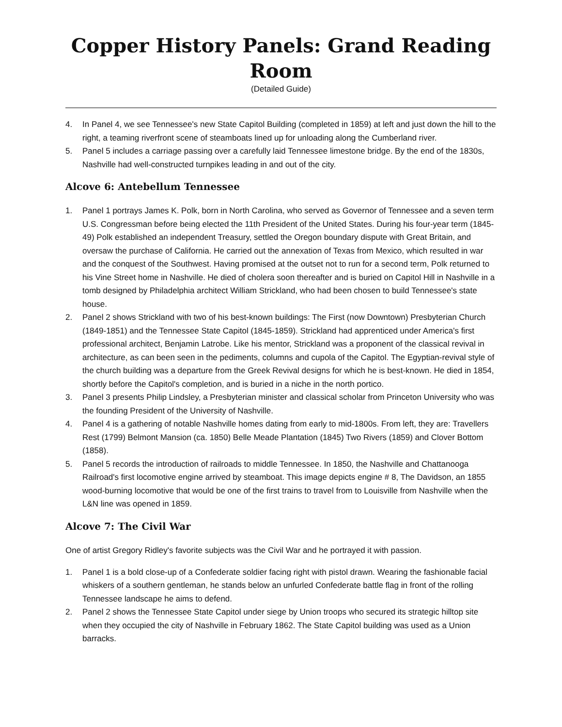Copper History Panels: Grand Reading Room
(Detailed Guide)
4. In Panel 4, we see Tennessee's new State Capitol Building (completed in 1859) at left and just down the hill to the right, a teaming riverfront scene of steamboats lined up for unloading along the Cumberland river.
5. Panel 5 includes a carriage passing over a carefully laid Tennessee limestone bridge. By the end of the 1830s, Nashville had well-constructed turnpikes leading in and out of the city.
Alcove 6: Antebellum Tennessee
1. Panel 1 portrays James K. Polk, born in North Carolina, who served as Governor of Tennessee and a seven term U.S. Congressman before being elected the 11th President of the United States. During his four-year term (1845-49) Polk established an independent Treasury, settled the Oregon boundary dispute with Great Britain, and oversaw the purchase of California. He carried out the annexation of Texas from Mexico, which resulted in war and the conquest of the Southwest. Having promised at the outset not to run for a second term, Polk returned to his Vine Street home in Nashville. He died of cholera soon thereafter and is buried on Capitol Hill in Nashville in a tomb designed by Philadelphia architect William Strickland, who had been chosen to build Tennessee's state house.
2. Panel 2 shows Strickland with two of his best-known buildings: The First (now Downtown) Presbyterian Church (1849-1851) and the Tennessee State Capitol (1845-1859). Strickland had apprenticed under America's first professional architect, Benjamin Latrobe. Like his mentor, Strickland was a proponent of the classical revival in architecture, as can been seen in the pediments, columns and cupola of the Capitol. The Egyptian-revival style of the church building was a departure from the Greek Revival designs for which he is best-known. He died in 1854, shortly before the Capitol's completion, and is buried in a niche in the north portico.
3. Panel 3 presents Philip Lindsley, a Presbyterian minister and classical scholar from Princeton University who was the founding President of the University of Nashville.
4. Panel 4 is a gathering of notable Nashville homes dating from early to mid-1800s. From left, they are: Travellers Rest (1799) Belmont Mansion (ca. 1850) Belle Meade Plantation (1845) Two Rivers (1859) and Clover Bottom (1858).
5. Panel 5 records the introduction of railroads to middle Tennessee. In 1850, the Nashville and Chattanooga Railroad's first locomotive engine arrived by steamboat. This image depicts engine # 8, The Davidson, an 1855 wood-burning locomotive that would be one of the first trains to travel from to Louisville from Nashville when the L&N line was opened in 1859.
Alcove 7: The Civil War
One of artist Gregory Ridley's favorite subjects was the Civil War and he portrayed it with passion.
1. Panel 1 is a bold close-up of a Confederate soldier facing right with pistol drawn. Wearing the fashionable facial whiskers of a southern gentleman, he stands below an unfurled Confederate battle flag in front of the rolling Tennessee landscape he aims to defend.
2. Panel 2 shows the Tennessee State Capitol under siege by Union troops who secured its strategic hilltop site when they occupied the city of Nashville in February 1862. The State Capitol building was used as a Union barracks.